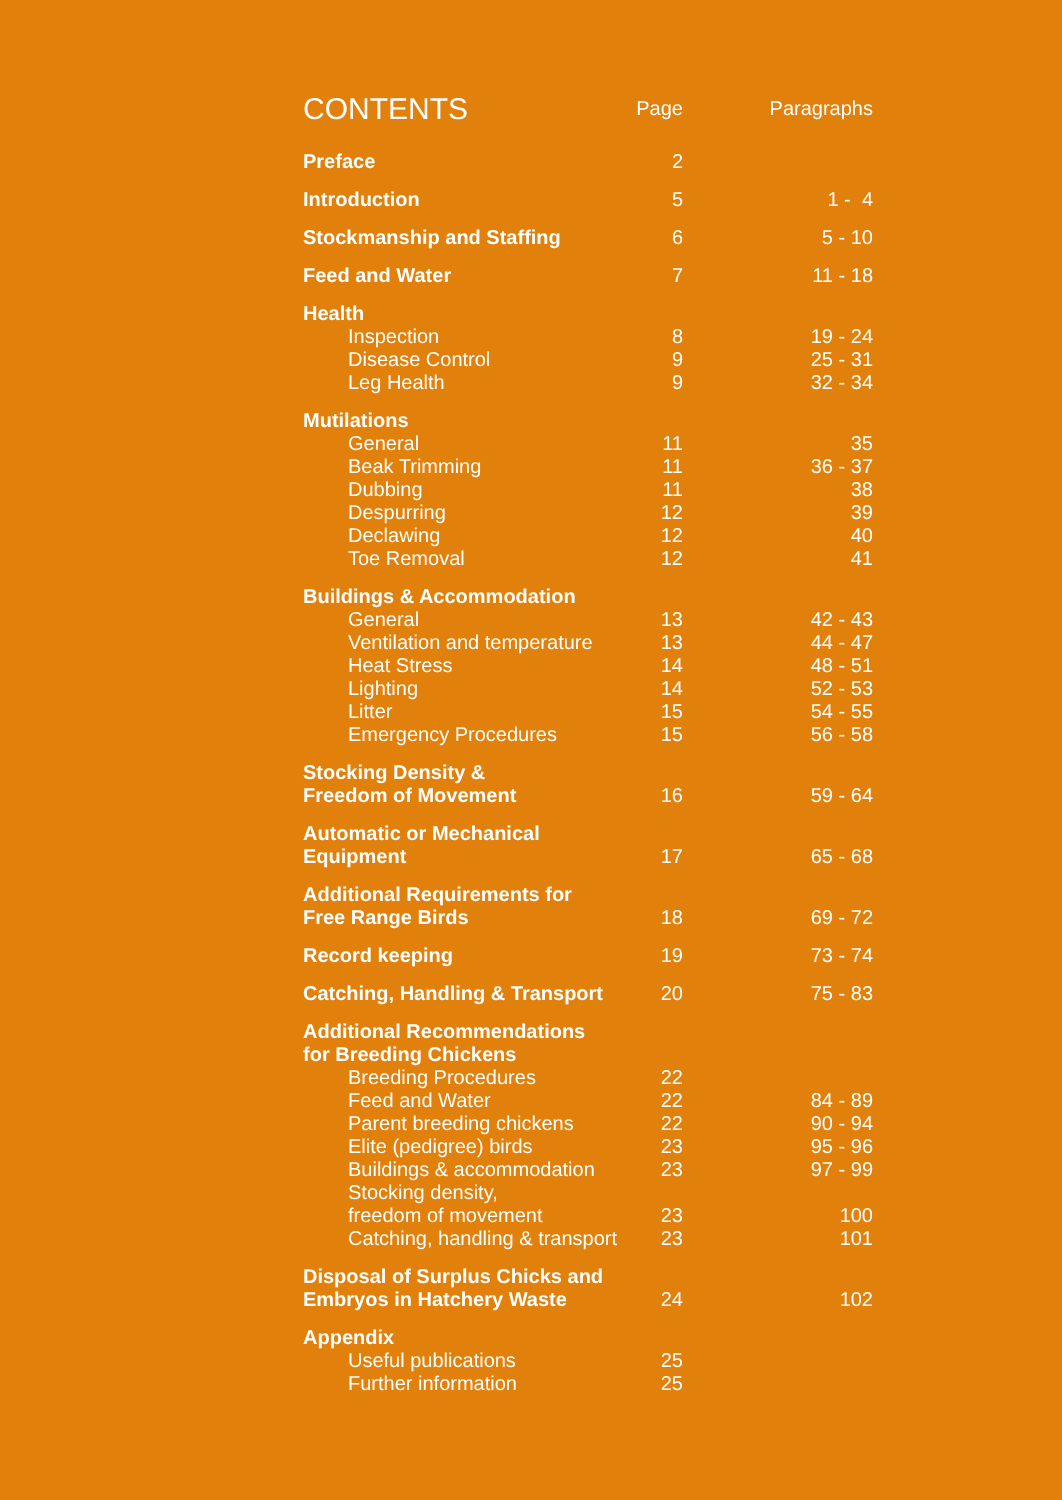| CONTENTS | Page | Paragraphs |
| --- | --- | --- |
| Preface | 2 | |
| Introduction | 5 | 1 - 4 |
| Stockmanship and Staffing | 6 | 5 - 10 |
| Feed and Water | 7 | 11 - 18 |
| Health | | |
| Inspection | 8 | 19 - 24 |
| Disease Control | 9 | 25 - 31 |
| Leg Health | 9 | 32 - 34 |
| Mutilations | | |
| General | 11 | 35 |
| Beak Trimming | 11 | 36 - 37 |
| Dubbing | 11 | 38 |
| Despurring | 12 | 39 |
| Declawing | 12 | 40 |
| Toe Removal | 12 | 41 |
| Buildings & Accommodation | | |
| General | 13 | 42 - 43 |
| Ventilation and temperature | 13 | 44 - 47 |
| Heat Stress | 14 | 48 - 51 |
| Lighting | 14 | 52 - 53 |
| Litter | 15 | 54 - 55 |
| Emergency Procedures | 15 | 56 - 58 |
| Stocking Density & Freedom of Movement | 16 | 59 - 64 |
| Automatic or Mechanical Equipment | 17 | 65 - 68 |
| Additional Requirements for Free Range Birds | 18 | 69 - 72 |
| Record keeping | 19 | 73 - 74 |
| Catching, Handling & Transport | 20 | 75 - 83 |
| Additional Recommendations for Breeding Chickens | | |
| Breeding Procedures | 22 | |
| Feed and Water | 22 | 84 - 89 |
| Parent breeding chickens | 22 | 90 - 94 |
| Elite (pedigree) birds | 23 | 95 - 96 |
| Buildings & accommodation | 23 | 97 - 99 |
| Stocking density, freedom of movement | 23 | 100 |
| Catching, handling & transport | 23 | 101 |
| Disposal of Surplus Chicks and Embryos in Hatchery Waste | 24 | 102 |
| Appendix | | |
| Useful publications | 25 | |
| Further information | 25 | |